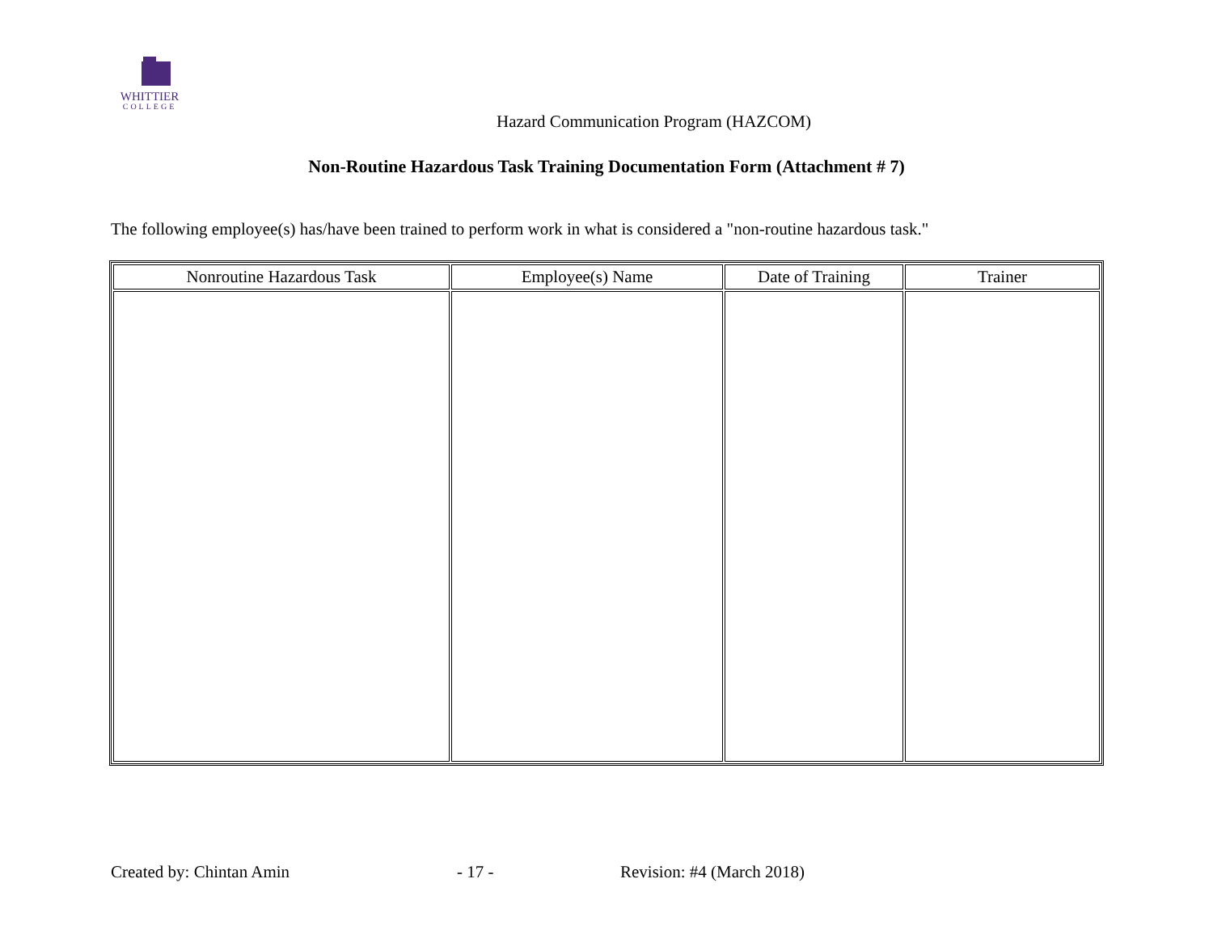WHITTIER
COLLEGE
Hazard Communication Program (HAZCOM)
Non-Routine Hazardous Task Training Documentation Form (Attachment # 7)
The following employee(s) has/have been trained to perform work in what is considered a "non-routine hazardous task."
| Nonroutine Hazardous Task | Employee(s) Name | Date of Training | Trainer |
| --- | --- | --- | --- |
Created by: Chintan Amin - 17 - Revision: #4 (March 2018)